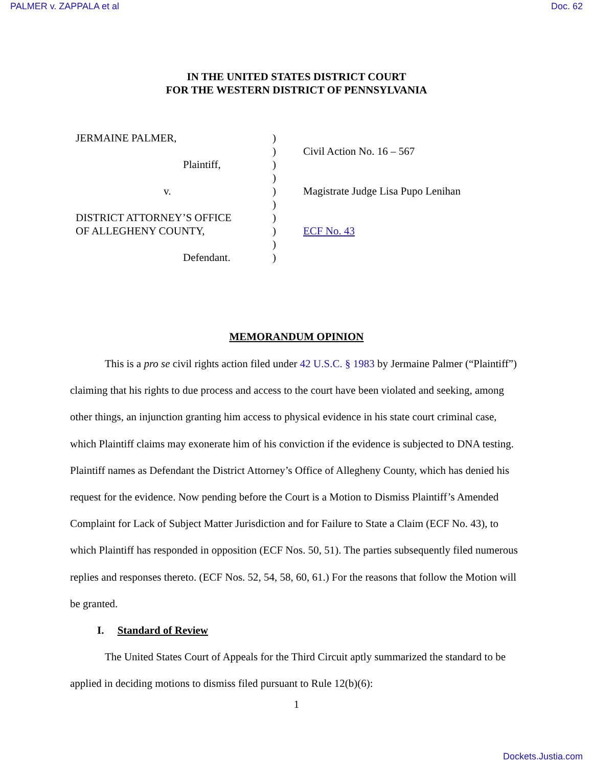PALMER v. ZAPPALA et al Doc. 62
IN THE UNITED STATES DISTRICT COURT
FOR THE WESTERN DISTRICT OF PENNSYLVANIA
JERMAINE PALMER,
Plaintiff,
v.
DISTRICT ATTORNEY’S OFFICE
OF ALLEGHENY COUNTY,
Defendant.
)
)
)
)
)
)
)
)
)
)
Civil Action No. 16 – 567
Magistrate Judge Lisa Pupo Lenihan
ECF No. 43
MEMORANDUM OPINION
This is a pro se civil rights action filed under 42 U.S.C. § 1983 by Jermaine Palmer (“Plaintiff”) claiming that his rights to due process and access to the court have been violated and seeking, among other things, an injunction granting him access to physical evidence in his state court criminal case, which Plaintiff claims may exonerate him of his conviction if the evidence is subjected to DNA testing. Plaintiff names as Defendant the District Attorney’s Office of Allegheny County, which has denied his request for the evidence. Now pending before the Court is a Motion to Dismiss Plaintiff’s Amended Complaint for Lack of Subject Matter Jurisdiction and for Failure to State a Claim (ECF No. 43), to which Plaintiff has responded in opposition (ECF Nos. 50, 51). The parties subsequently filed numerous replies and responses thereto. (ECF Nos. 52, 54, 58, 60, 61.) For the reasons that follow the Motion will be granted.
I. Standard of Review
The United States Court of Appeals for the Third Circuit aptly summarized the standard to be applied in deciding motions to dismiss filed pursuant to Rule 12(b)(6):
1
Dockets.Justia.com